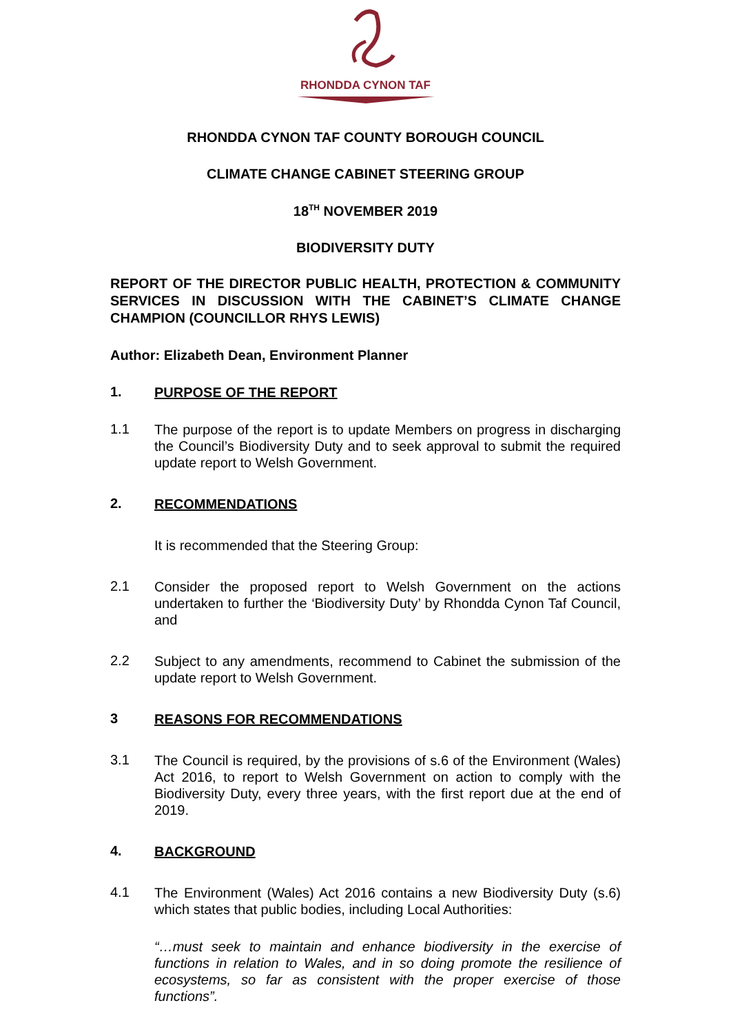RHONDDA CYNON TAF
RHONDDA CYNON TAF COUNTY BOROUGH COUNCIL
CLIMATE CHANGE CABINET STEERING GROUP
18<sup>TH</sup> NOVEMBER 2019
BIODIVERSITY DUTY
REPORT OF THE DIRECTOR PUBLIC HEALTH, PROTECTION & COMMUNITY SERVICES IN DISCUSSION WITH THE CABINET’S CLIMATE CHANGE CHAMPION (COUNCILLOR RHYS LEWIS)
Author: Elizabeth Dean, Environment Planner
1. PURPOSE OF THE REPORT
1.1 The purpose of the report is to update Members on progress in discharging the Council’s Biodiversity Duty and to seek approval to submit the required update report to Welsh Government.
2. RECOMMENDATIONS
It is recommended that the Steering Group:
2.1 Consider the proposed report to Welsh Government on the actions undertaken to further the ‘Biodiversity Duty’ by Rhondda Cynon Taf Council, and
2.2 Subject to any amendments, recommend to Cabinet the submission of the update report to Welsh Government.
3 REASONS FOR RECOMMENDATIONS
3.1 The Council is required, by the provisions of s.6 of the Environment (Wales) Act 2016, to report to Welsh Government on action to comply with the Biodiversity Duty, every three years, with the first report due at the end of 2019.
4. BACKGROUND
4.1 The Environment (Wales) Act 2016 contains a new Biodiversity Duty (s.6) which states that public bodies, including Local Authorities:
“…must seek to maintain and enhance biodiversity in the exercise of functions in relation to Wales, and in so doing promote the resilience of ecosystems, so far as consistent with the proper exercise of those functions”.